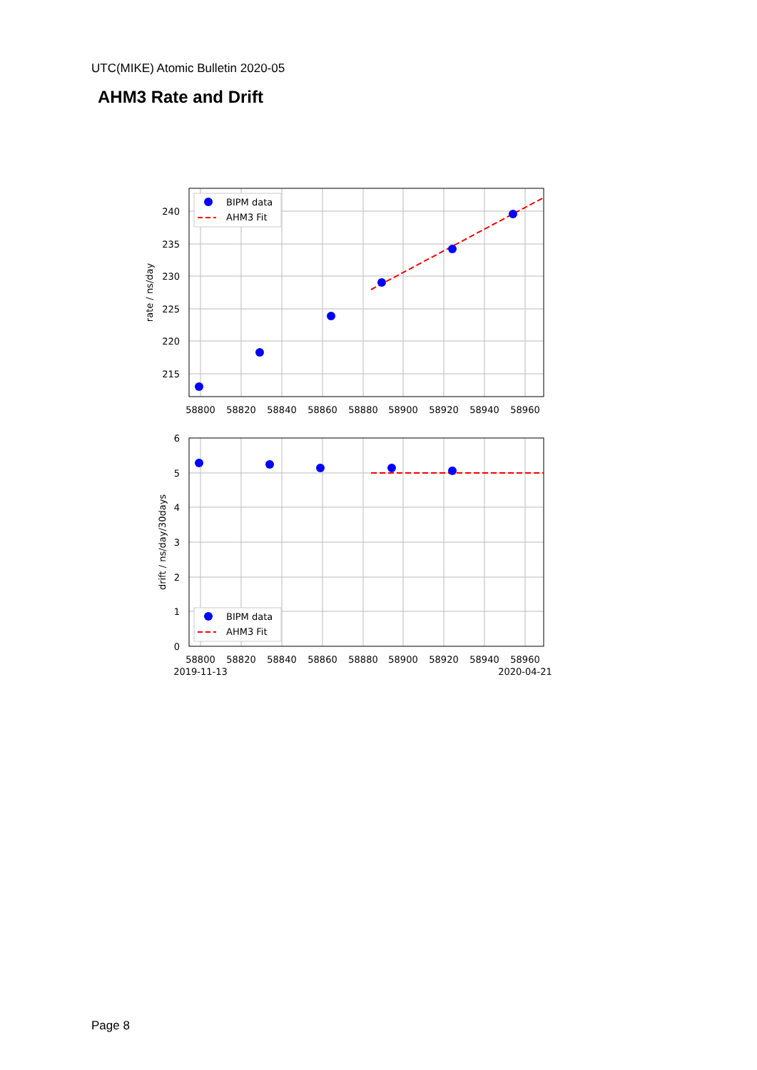UTC(MIKE) Atomic Bulletin 2020-05
AHM3 Rate and Drift
BIPM data
AHM3 Fit
BIPM data
AHM3 Fit
240
235
230
225
220
215
6
5
4
3
2
1
0
58800
58820
58840
58860
58880
58900
58920
58940
58960
58800
58820
58840
58860
58880
58900
58920
58940
58960
2019-11-13
2020-04-21
rate / ns/day
drift / ns/day/30days
Page 8